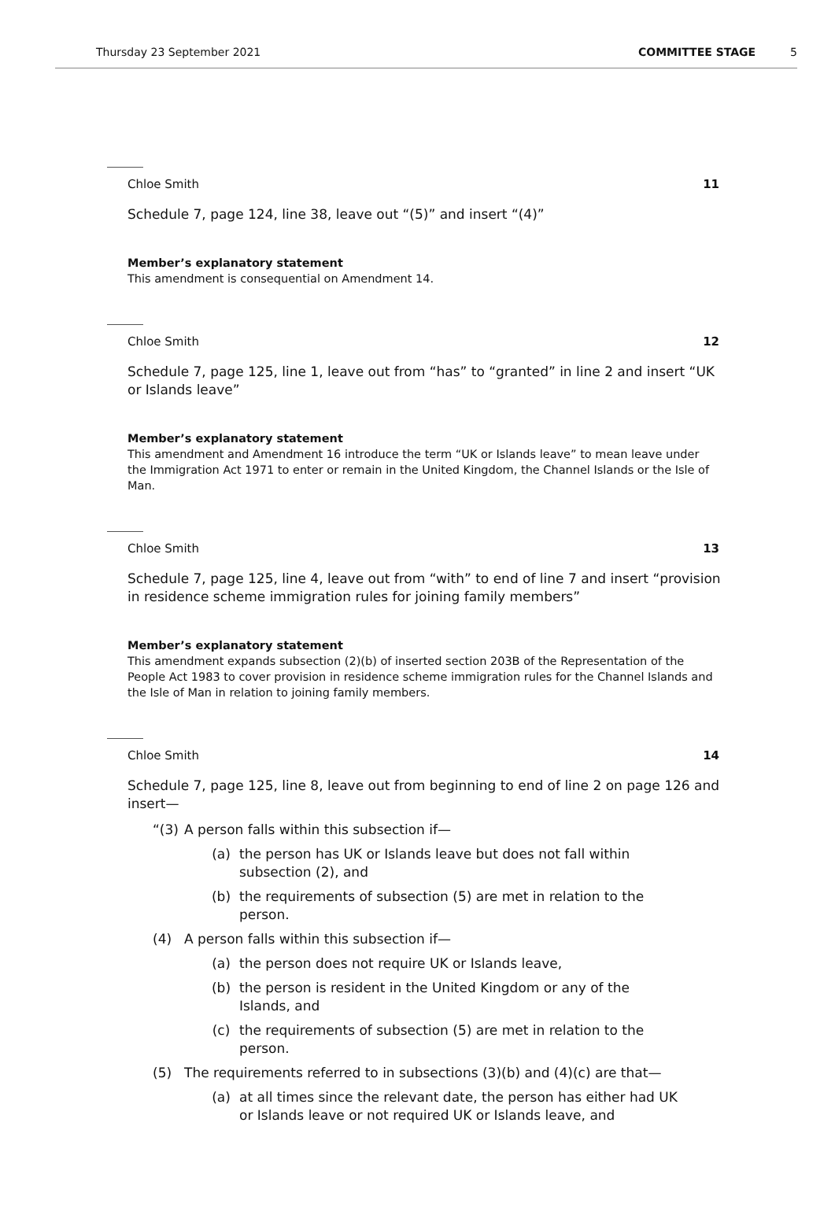Thursday 23 September 2021 COMMITTEE STAGE 5
Chloe Smith 11
Schedule 7, page 124, line 38, leave out “(5)” and insert “(4)”
Member’s explanatory statement
This amendment is consequential on Amendment 14.
Chloe Smith 12
Schedule 7, page 125, line 1, leave out from “has” to “granted” in line 2 and insert “UK or Islands leave”
Member’s explanatory statement
This amendment and Amendment 16 introduce the term “UK or Islands leave” to mean leave under the Immigration Act 1971 to enter or remain in the United Kingdom, the Channel Islands or the Isle of Man.
Chloe Smith 13
Schedule 7, page 125, line 4, leave out from “with” to end of line 7 and insert “provision in residence scheme immigration rules for joining family members”
Member’s explanatory statement
This amendment expands subsection (2)(b) of inserted section 203B of the Representation of the People Act 1983 to cover provision in residence scheme immigration rules for the Channel Islands and the Isle of Man in relation to joining family members.
Chloe Smith 14
Schedule 7, page 125, line 8, leave out from beginning to end of line 2 on page 126 and insert—
“(3) A person falls within this subsection if—
(a) the person has UK or Islands leave but does not fall within subsection (2), and
(b) the requirements of subsection (5) are met in relation to the person.
(4) A person falls within this subsection if—
(a) the person does not require UK or Islands leave,
(b) the person is resident in the United Kingdom or any of the Islands, and
(c) the requirements of subsection (5) are met in relation to the person.
(5) The requirements referred to in subsections (3)(b) and (4)(c) are that—
(a) at all times since the relevant date, the person has either had UK or Islands leave or not required UK or Islands leave, and